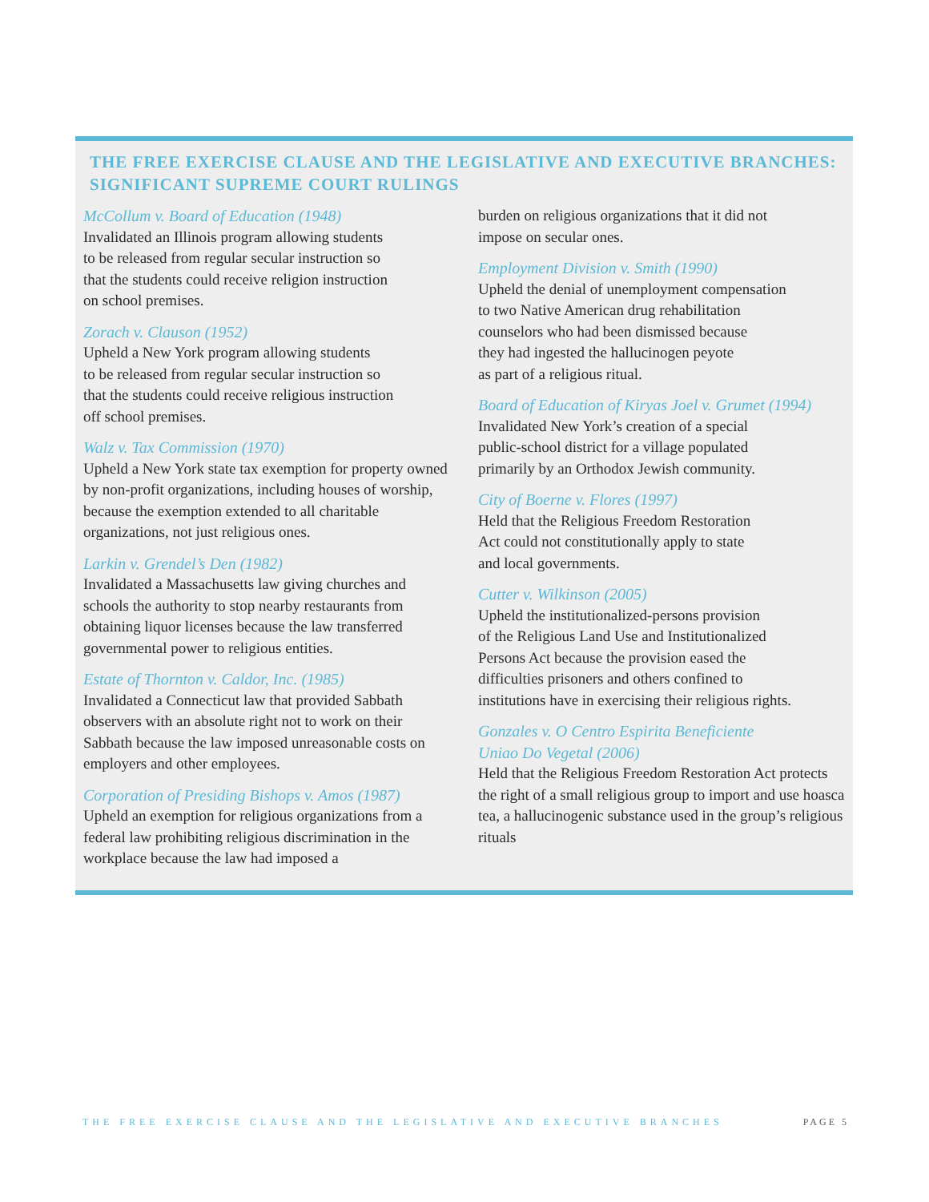THE FREE EXERCISE CLAUSE AND THE LEGISLATIVE AND EXECUTIVE BRANCHES:
SIGNIFICANT SUPREME COURT RULINGS
McCollum v. Board of Education (1948)
Invalidated an Illinois program allowing students
to be released from regular secular instruction so
that the students could receive religion instruction
on school premises.
Zorach v. Clauson (1952)
Upheld a New York program allowing students
to be released from regular secular instruction so
that the students could receive religious instruction
off school premises.
Walz v. Tax Commission (1970)
Upheld a New York state tax exemption for property owned by non-profit organizations, including houses of worship, because the exemption extended to all charitable organizations, not just religious ones.
Larkin v. Grendel’s Den (1982)
Invalidated a Massachusetts law giving churches and schools the authority to stop nearby restaurants from obtaining liquor licenses because the law transferred governmental power to religious entities.
Estate of Thornton v. Caldor, Inc. (1985)
Invalidated a Connecticut law that provided Sabbath observers with an absolute right not to work on their Sabbath because the law imposed unreasonable costs on employers and other employees.
Corporation of Presiding Bishops v. Amos (1987)
Upheld an exemption for religious organizations from a federal law prohibiting religious discrimination in the workplace because the law had imposed a
burden on religious organizations that it did not
impose on secular ones.
Employment Division v. Smith (1990)
Upheld the denial of unemployment compensation
to two Native American drug rehabilitation
counselors who had been dismissed because
they had ingested the hallucinogen peyote
as part of a religious ritual.
Board of Education of Kiryas Joel v. Grumet (1994)
Invalidated New York’s creation of a special
public-school district for a village populated
primarily by an Orthodox Jewish community.
City of Boerne v. Flores (1997)
Held that the Religious Freedom Restoration
Act could not constitutionally apply to state
and local governments.
Cutter v. Wilkinson (2005)
Upheld the institutionalized-persons provision
of the Religious Land Use and Institutionalized
Persons Act because the provision eased the
difficulties prisoners and others confined to
institutions have in exercising their religious rights.
Gonzales v. O Centro Espirita Beneficiente
Uniao Do Vegetal (2006)
Held that the Religious Freedom Restoration Act protects the right of a small religious group to import and use hoasca tea, a hallucinogenic substance used in the group’s religious rituals
THE FREE EXERCISE CLAUSE AND THE LEGISLATIVE AND EXECUTIVE BRANCHES PAGE 5